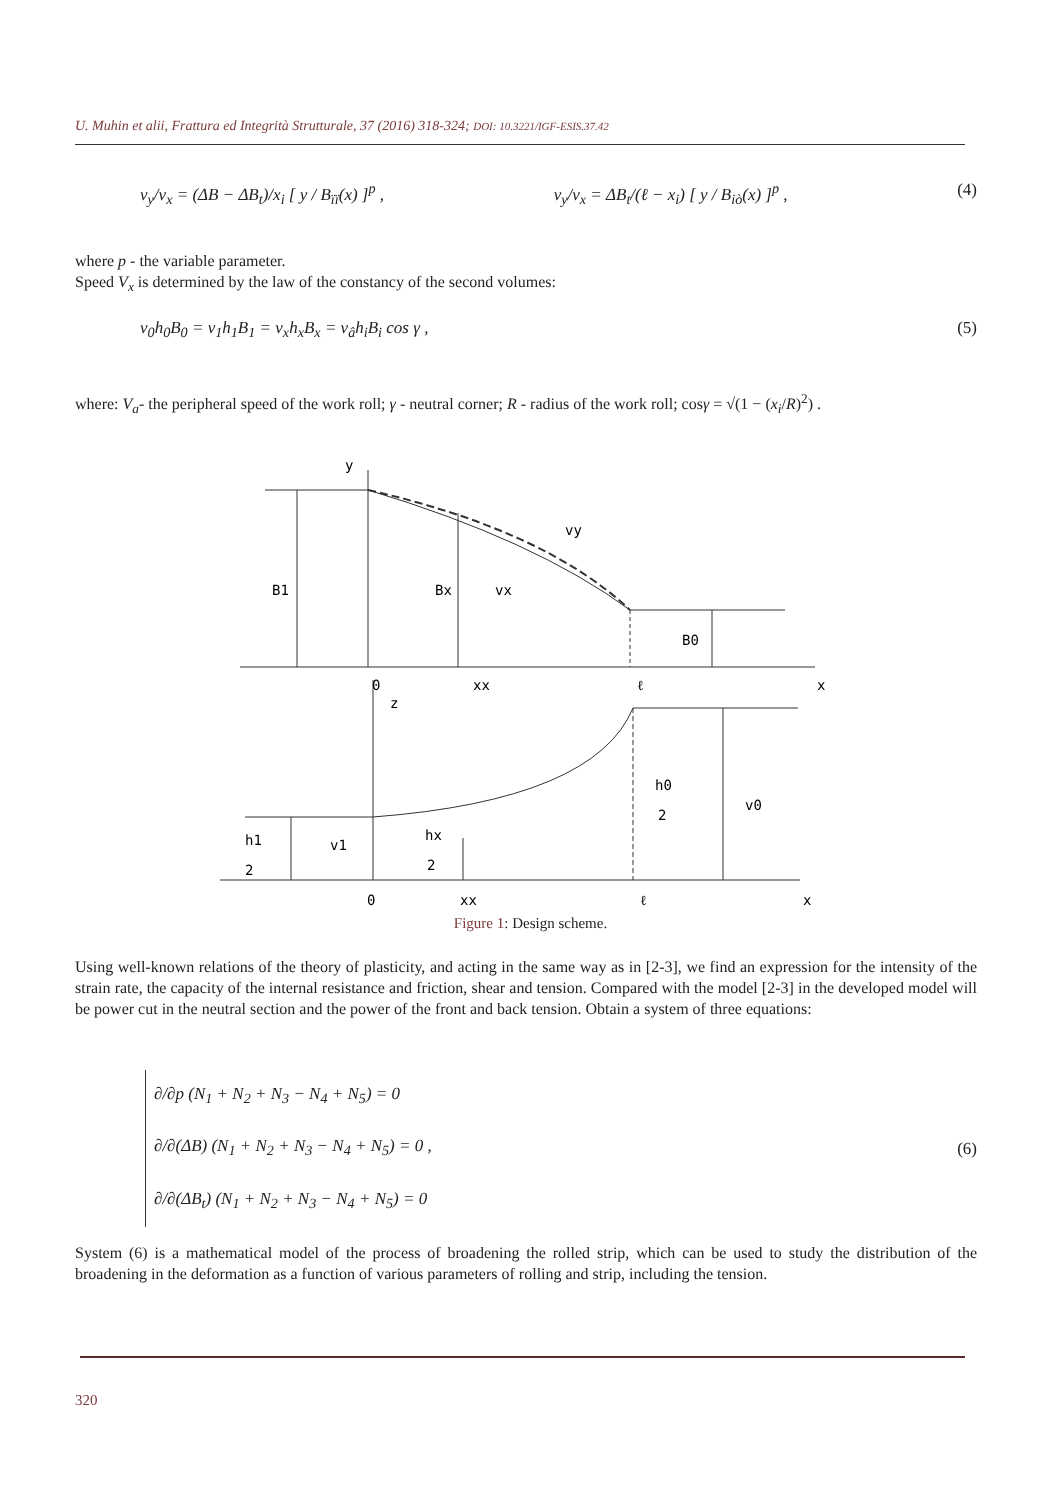U. Muhin et alii, Frattura ed Integrità Strutturale, 37 (2016) 318-324; DOI: 10.3221/IGF-ESIS.37.42
v<sub>y</sub>/v<sub>x</sub> = (ΔB − ΔB<sub>t</sub>)/x<sub>i</sub> [ y / B<sub>ïï</sub>(x) ]<sup>p</sup> , v<sub>y</sub>/v<sub>x</sub> = ΔB<sub>t</sub>/(ℓ − x<sub>i</sub>) [ y / B<sub>iò</sub>(x) ]<sup>p</sup> , (4)
where p - the variable parameter.
Speed V<sub>x</sub> is determined by the law of the constancy of the second volumes:
v<sub>0</sub>h<sub>0</sub>B<sub>0</sub> = v<sub>1</sub>h<sub>1</sub>B<sub>1</sub> = v<sub>x</sub>h<sub>x</sub>B<sub>x</sub> = v<sub>â</sub>h<sub>i</sub>B<sub>i</sub> cos γ , (5)
where: V<sub>a</sub>- the peripheral speed of the work roll; γ - neutral corner; R - radius of the work roll; cosγ = √(1 − (x<sub>i</sub>/R)<sup>2</sup>) .
y
B1
Bx
vx
vy
B0
0
xx
ℓ
x
z
h1
2
v1
hx
2
h0
2
v0
0
xx
ℓ
x
Figure 1: Design scheme.
Using well-known relations of the theory of plasticity, and acting in the same way as in [2-3], we find an expression for the intensity of the strain rate, the capacity of the internal resistance and friction, shear and tension. Compared with the model [2-3] in the developed model will be power cut in the neutral section and the power of the front and back tension. Obtain a system of three equations:
∂/∂p (N<sub>1</sub> + N<sub>2</sub> + N<sub>3</sub> − N<sub>4</sub> + N<sub>5</sub>) = 0
∂/∂(ΔB) (N<sub>1</sub> + N<sub>2</sub> + N<sub>3</sub> − N<sub>4</sub> + N<sub>5</sub>) = 0 ,
∂/∂(ΔB<sub>t</sub>) (N<sub>1</sub> + N<sub>2</sub> + N<sub>3</sub> − N<sub>4</sub> + N<sub>5</sub>) = 0 (6)
System (6) is a mathematical model of the process of broadening the rolled strip, which can be used to study the distribution of the broadening in the deformation as a function of various parameters of rolling and strip, including the tension.
320